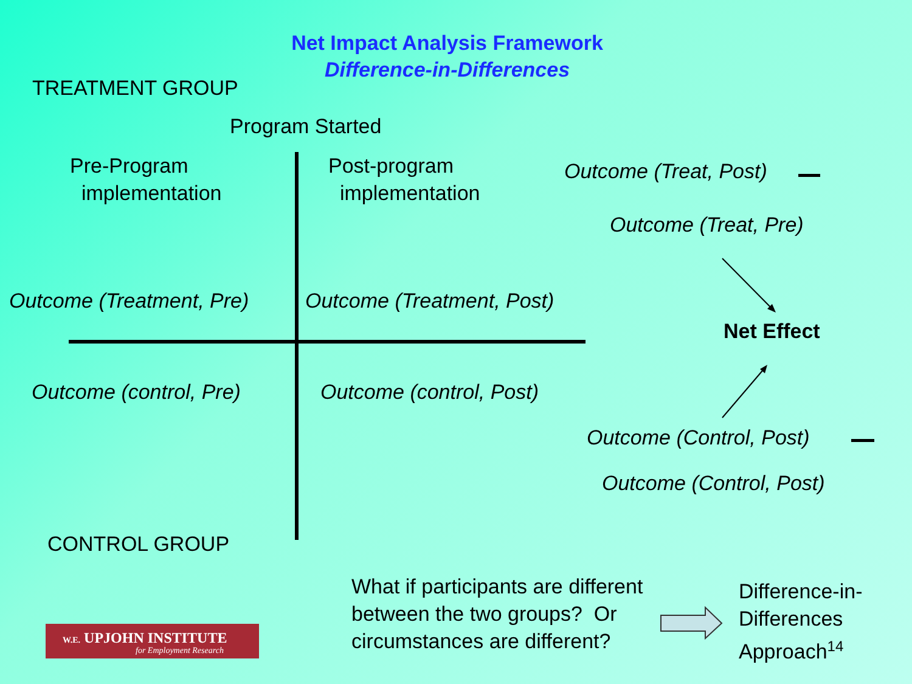Net Impact Analysis Framework
Difference-in-Differences
TREATMENT GROUP
Program Started
Pre-Program
implementation
Post-program
implementation
Outcome (Treat, Post)
Outcome (Treat, Pre)
Outcome (Treatment, Pre) Outcome (Treatment, Post)
Net Effect
Outcome (control, Pre) Outcome (control, Post)
Outcome (Control, Post)
Outcome (Control, Post)
CONTROL GROUP
What if participants are different
between the two groups? Or
circumstances are different?
Difference-in-
Differences
Approach<sup>14</sup>
W.E. UPJOHN INSTITUTE
for Employment Research